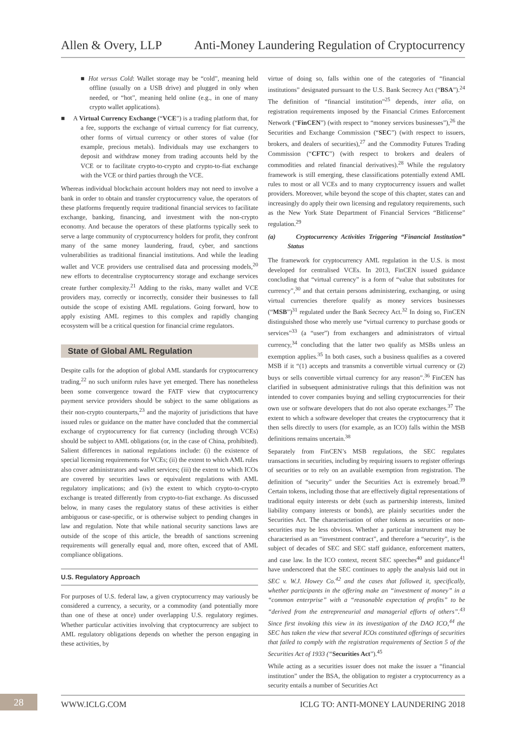Allen & Overy, LLP Anti-Money Laundering Regulation of Cryptocurrency
■ Hot versus Cold: Wallet storage may be “cold”, meaning held offline (usually on a USB drive) and plugged in only when needed, or “hot”, meaning held online (e.g., in one of many crypto wallet applications).
■ A Virtual Currency Exchange (“VCE”) is a trading platform that, for a fee, supports the exchange of virtual currency for fiat currency, other forms of virtual currency or other stores of value (for example, precious metals). Individuals may use exchangers to deposit and withdraw money from trading accounts held by the VCE or to facilitate crypto-to-crypto and crypto-to-fiat exchange with the VCE or third parties through the VCE.
Whereas individual blockchain account holders may not need to involve a bank in order to obtain and transfer cryptocurrency value, the operators of these platforms frequently require traditional financial services to facilitate exchange, banking, financing, and investment with the non-crypto economy. And because the operators of these platforms typically seek to serve a large community of cryptocurrency holders for profit, they confront many of the same money laundering, fraud, cyber, and sanctions vulnerabilities as traditional financial institutions. And while the leading wallet and VCE providers use centralised data and processing models,<sup>20</sup> new efforts to decentralise cryptocurrency storage and exchange services create further complexity.<sup>21</sup> Adding to the risks, many wallet and VCE providers may, correctly or incorrectly, consider their businesses to fall outside the scope of existing AML regulations. Going forward, how to apply existing AML regimes to this complex and rapidly changing ecosystem will be a critical question for financial crime regulators.
State of Global AML Regulation
Despite calls for the adoption of global AML standards for cryptocurrency trading,<sup>22</sup> no such uniform rules have yet emerged. There has nonetheless been some convergence toward the FATF view that cryptocurrency payment service providers should be subject to the same obligations as their non-crypto counterparts,<sup>23</sup> and the majority of jurisdictions that have issued rules or guidance on the matter have concluded that the commercial exchange of cryptocurrency for fiat currency (including through VCEs) should be subject to AML obligations (or, in the case of China, prohibited). Salient differences in national regulations include: (i) the existence of special licensing requirements for VCEs; (ii) the extent to which AML rules also cover administrators and wallet services; (iii) the extent to which ICOs are covered by securities laws or equivalent regulations with AML regulatory implications; and (iv) the extent to which crypto-to-crypto exchange is treated differently from crypto-to-fiat exchange. As discussed below, in many cases the regulatory status of these activities is either ambiguous or case-specific, or is otherwise subject to pending changes in law and regulation. Note that while national security sanctions laws are outside of the scope of this article, the breadth of sanctions screening requirements will generally equal and, more often, exceed that of AML compliance obligations.
U.S. Regulatory Approach
For purposes of U.S. federal law, a given cryptocurrency may variously be considered a currency, a security, or a commodity (and potentially more than one of these at once) under overlapping U.S. regulatory regimes. Whether particular activities involving that cryptocurrency are subject to AML regulatory obligations depends on whether the person engaging in these activities, by
virtue of doing so, falls within one of the categories of “financial institutions” designated pursuant to the U.S. Bank Secrecy Act (“BSA”).<sup>24</sup> The definition of “financial institution”<sup>25</sup> depends, inter alia, on registration requirements imposed by the Financial Crimes Enforcement Network (“FinCEN”) (with respect to “money services businesses”),<sup>26</sup> the Securities and Exchange Commission (“SEC”) (with respect to issuers, brokers, and dealers of securities),<sup>27</sup> and the Commodity Futures Trading Commission (“CFTC”) (with respect to brokers and dealers of commodities and related financial derivatives).<sup>28</sup> While the regulatory framework is still emerging, these classifications potentially extend AML rules to most or all VCEs and to many cryptocurrency issuers and wallet providers. Moreover, while beyond the scope of this chapter, states can and increasingly do apply their own licensing and regulatory requirements, such as the New York State Department of Financial Services “Bitlicense” regulation.<sup>29</sup>
(a) Cryptocurrency Activities Triggering “Financial Institution” Status
The framework for cryptocurrency AML regulation in the U.S. is most developed for centralised VCEs. In 2013, FinCEN issued guidance concluding that “virtual currency” is a form of “value that substitutes for currency”,<sup>30</sup> and that certain persons administering, exchanging, or using virtual currencies therefore qualify as money services businesses (“MSB”)<sup>31</sup> regulated under the Bank Secrecy Act.<sup>32</sup> In doing so, FinCEN distinguished those who merely use “virtual currency to purchase goods or services”<sup>33</sup> (a “user”) from exchangers and administrators of virtual currency,<sup>34</sup> concluding that the latter two qualify as MSBs unless an exemption applies.<sup>35</sup> In both cases, such a business qualifies as a covered MSB if it “(1) accepts and transmits a convertible virtual currency or (2) buys or sells convertible virtual currency for any reason”.<sup>36</sup> FinCEN has clarified in subsequent administrative rulings that this definition was not intended to cover companies buying and selling cryptocurrencies for their own use or software developers that do not also operate exchanges.<sup>37</sup> The extent to which a software developer that creates the cryptocurrency that it then sells directly to users (for example, as an ICO) falls within the MSB definitions remains uncertain.<sup>38</sup>
Separately from FinCEN’s MSB regulations, the SEC regulates transactions in securities, including by requiring issuers to register offerings of securities or to rely on an available exemption from registration. The definition of “security” under the Securities Act is extremely broad.<sup>39</sup> Certain tokens, including those that are effectively digital representations of traditional equity interests or debt (such as partnership interests, limited liability company interests or bonds), are plainly securities under the Securities Act. The characterisation of other tokens as securities or non-securities may be less obvious. Whether a particular instrument may be characterised as an “investment contract”, and therefore a “security”, is the subject of decades of SEC and SEC staff guidance, enforcement matters, and case law. In the ICO context, recent SEC speeches<sup>40</sup> and guidance<sup>41</sup> have underscored that the SEC continues to apply the analysis laid out in SEC v. W.J. Howey Co.<sup>42</sup> and the cases that followed it, specifically, whether participants in the offering make an “investment of money” in a “common enterprise” with a “reasonable expectation of profits” to be “derived from the entrepreneurial and managerial efforts of others”.<sup>43</sup> Since first invoking this view in its investigation of the DAO ICO,<sup>44</sup> the SEC has taken the view that several ICOs constituted offerings of securities that failed to comply with the registration requirements of Section 5 of the Securities Act of 1933 (“Securities Act”).<sup>45</sup>
While acting as a securities issuer does not make the issuer a “financial institution” under the BSA, the obligation to register a cryptocurrency as a security entails a number of Securities Act
28 WWW.ICLG.COM ICLG TO: ANTI-MONEY LAUNDERING 2018